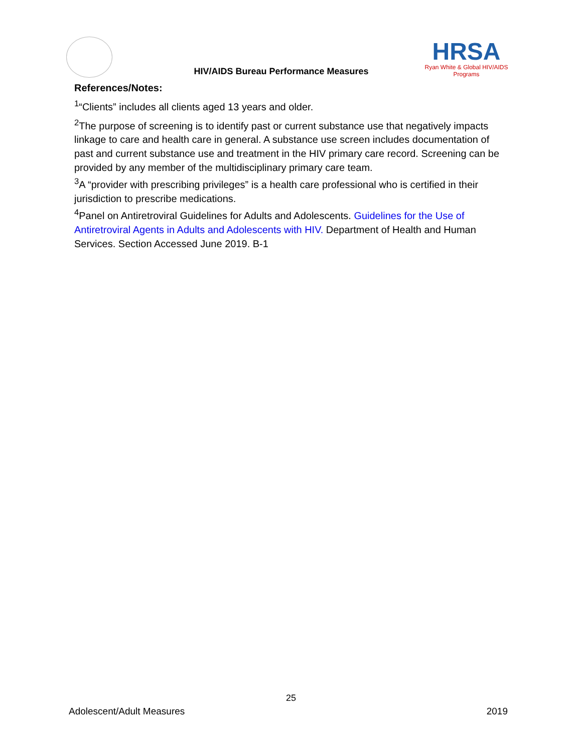HIV/AIDS Bureau Performance Measures
HRSA
Ryan White & Global HIV/AIDS Programs
References/Notes:
<sup>1</sup> “Clients” includes all clients aged 13 years and older.
<sup>2</sup> The purpose of screening is to identify past or current substance use that negatively impacts linkage to care and health care in general. A substance use screen includes documentation of past and current substance use and treatment in the HIV primary care record. Screening can be provided by any member of the multidisciplinary primary care team.
<sup>3</sup> A “provider with prescribing privileges” is a health care professional who is certified in their jurisdiction to prescribe medications.
<sup>4</sup> Panel on Antiretroviral Guidelines for Adults and Adolescents. Guidelines for the Use of Antiretroviral Agents in Adults and Adolescents with HIV. Department of Health and Human Services. Section Accessed June 2019. B-1
25
Adolescent/Adult Measures 2019